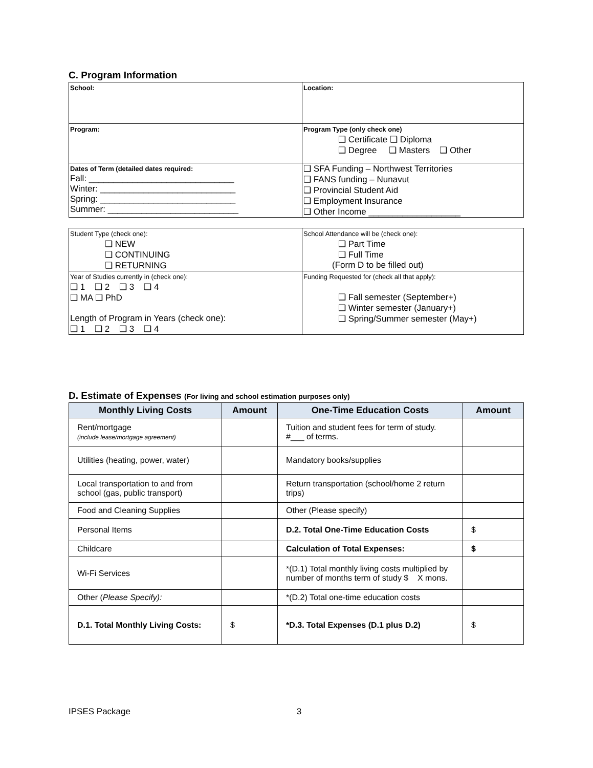C. Program Information
| School: | Location: |
| Program: | Program Type (only check one) ❑ Certificate ❑ Diploma ❑ Degree ❑ Masters ❑ Other |
| Dates of Term (detailed dates required: Fall: ______________________________ Winter: ____________________________ Spring: ____________________________ Summer: ___________________________ | ❑ SFA Funding – Northwest Territories ❑ FANS funding – Nunavut ❑ Provincial Student Aid ❑ Employment Insurance ❑ Other Income ___________________ |
| Student Type (check one): ❑ NEW ❑ CONTINUING ❑ RETURNING | School Attendance will be (check one): ❑ Part Time ❑ Full Time (Form D to be filled out) |
| Year of Studies currently in (check one): ❑ 1 ❑ 2 ❑ 3 ❑ 4 ❑ MA ❑ PhD Length of Program in Years (check one): ❑ 1 ❑ 2 ❑ 3 ❑ 4 | Funding Requested for (check all that apply): ❑ Fall semester (September+) ❑ Winter semester (January+) ❑ Spring/Summer semester (May+) |
D. Estimate of Expenses (For living and school estimation purposes only)
| Monthly Living Costs | Amount | One-Time Education Costs | Amount |
| --- | --- | --- | --- |
| Rent/mortgage (include lease/mortgage agreement) | | Tuition and student fees for term of study. #___ of terms. | |
| Utilities (heating, power, water) | | Mandatory books/supplies | |
| Local transportation to and from school (gas, public transport) | | Return transportation (school/home 2 return trips) | |
| Food and Cleaning Supplies | | Other (Please specify) | |
| Personal Items | | D.2. Total One-Time Education Costs | $ |
| Childcare | | Calculation of Total Expenses: | $ |
| Wi-Fi Services | | *(D.1) Total monthly living costs multiplied by number of months term of study $ X mons. | |
| Other ( Please Specify): | | *(D.2) Total one-time education costs | |
| D.1. Total Monthly Living Costs: | $ | *D.3. Total Expenses (D.1 plus D.2) | $ |
IPSES Package 3